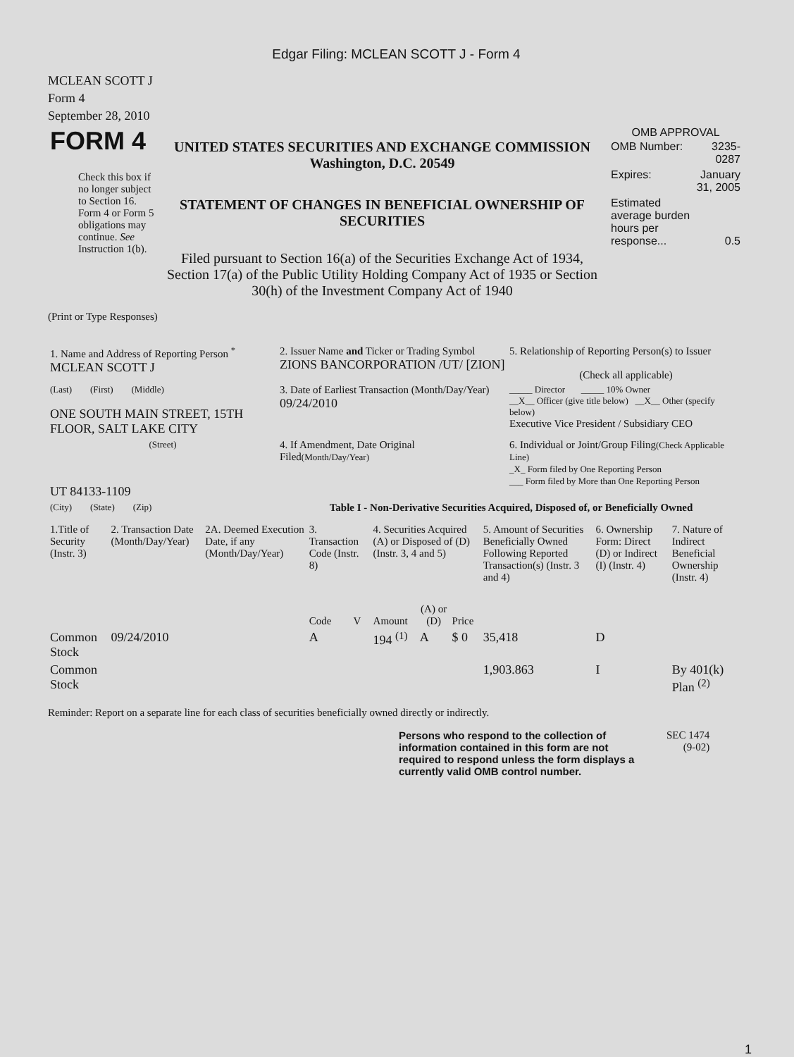Edgar Filing: MCLEAN SCOTT J - Form 4
MCLEAN SCOTT J
Form 4
September 28, 2010
| FORM 4 Check this box if no longer subject to Section 16. Form 4 or Form 5 obligations may continue. See Instruction 1(b). | UNITED STATES SECURITIES AND EXCHANGE COMMISSION Washington, D.C. 20549 STATEMENT OF CHANGES IN BENEFICIAL OWNERSHIP OF SECURITIES Filed pursuant to Section 16(a) of the Securities Exchange Act of 1934, Section 17(a) of the Public Utility Holding Company Act of 1935 or Section 30(h) of the Investment Company Act of 1940 | OMB APPROVAL / OMB Number: / 3235-0287 / / Expires: / January 31, 2005 / / Estimated average burden hours per response... / 0.5 / |
(Print or Type Responses)
| 1. Name and Address of Reporting Person <sup>*</sup> MCLEAN SCOTT J | 2. Issuer Name and Ticker or Trading Symbol ZIONS BANCORPORATION /UT/ [ZION] | 5. Relationship of Reporting Person(s) to Issuer (Check all applicable) |
| (Last) (First) (Middle) ONE SOUTH MAIN STREET, 15TH FLOOR, SALT LAKE CITY | 3. Date of Earliest Transaction (Month/Day/Year) 09/24/2010 | _____ Director _____ 10% Owner __X__ Officer (give title below) __X__ Other (specify below) Executive Vice President / Subsidiary CEO |
| (Street) UT 84133-1109 | 4. If Amendment, Date Original Filed (Month/Day/Year) | 6. Individual or Joint/Group Filing (Check Applicable Line) _X_ Form filed by One Reporting Person ___ Form filed by More than One Reporting Person |
| (City) (State) (Zip) | Table I - Non-Derivative Securities Acquired, Disposed of, or Beneficially Owned | |
| 1.Title of Security (Instr. 3) | 2. Transaction Date (Month/Day/Year) | 2A. Deemed Execution Date, if any (Month/Day/Year) | 3. Transaction Code (Instr. 8) | | 4. Securities Acquired (A) or Disposed of (D) (Instr. 3, 4 and 5) | | | 5. Amount of Securities Beneficially Owned Following Reported Transaction(s) (Instr. 3 and 4) | 6. Ownership Form: Direct (D) or Indirect (I) (Instr. 4) | 7. Nature of Indirect Beneficial Ownership (Instr. 4) |
| | | | Code | V | Amount | (A) or (D) | Price | | | |
| Common Stock | 09/24/2010 | | A | | 194 <sup>(1)</sup> | A | $ 0 | 35,418 | D | |
| Common Stock | | | | | | | | 1,903.863 | I | By 401(k) Plan <sup>(2)</sup> |
Reminder: Report on a separate line for each class of securities beneficially owned directly or indirectly.
Persons who respond to the collection of information contained in this form are not required to respond unless the form displays a currently valid OMB control number.
SEC 1474
(9-02)
1